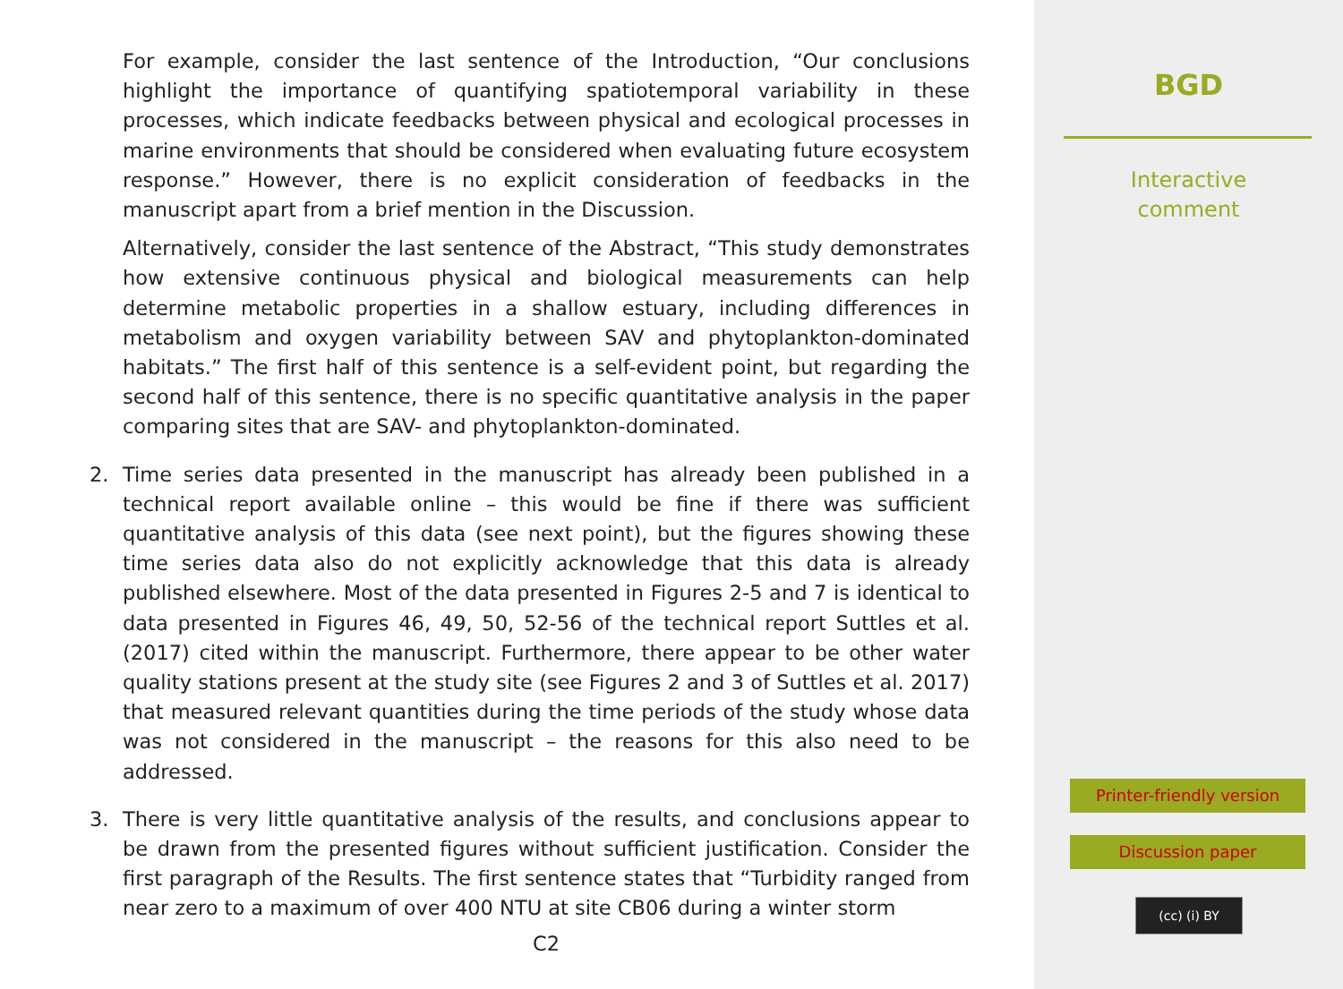For example, consider the last sentence of the Introduction, “Our conclusions highlight the importance of quantifying spatiotemporal variability in these processes, which indicate feedbacks between physical and ecological processes in marine environments that should be considered when evaluating future ecosystem response.” However, there is no explicit consideration of feedbacks in the manuscript apart from a brief mention in the Discussion.
Alternatively, consider the last sentence of the Abstract, “This study demonstrates how extensive continuous physical and biological measurements can help determine metabolic properties in a shallow estuary, including differences in metabolism and oxygen variability between SAV and phytoplankton-dominated habitats.” The first half of this sentence is a self-evident point, but regarding the second half of this sentence, there is no specific quantitative analysis in the paper comparing sites that are SAV- and phytoplankton-dominated.
2. Time series data presented in the manuscript has already been published in a technical report available online – this would be fine if there was sufficient quantitative analysis of this data (see next point), but the figures showing these time series data also do not explicitly acknowledge that this data is already published elsewhere. Most of the data presented in Figures 2-5 and 7 is identical to data presented in Figures 46, 49, 50, 52-56 of the technical report Suttles et al. (2017) cited within the manuscript. Furthermore, there appear to be other water quality stations present at the study site (see Figures 2 and 3 of Suttles et al. 2017) that measured relevant quantities during the time periods of the study whose data was not considered in the manuscript – the reasons for this also need to be addressed.
3. There is very little quantitative analysis of the results, and conclusions appear to be drawn from the presented figures without sufficient justification. Consider the first paragraph of the Results. The first sentence states that “Turbidity ranged from near zero to a maximum of over 400 NTU at site CB06 during a winter storm
C2
BGD
Interactive
comment
Printer-friendly version
Discussion paper
(cc) (i) BY